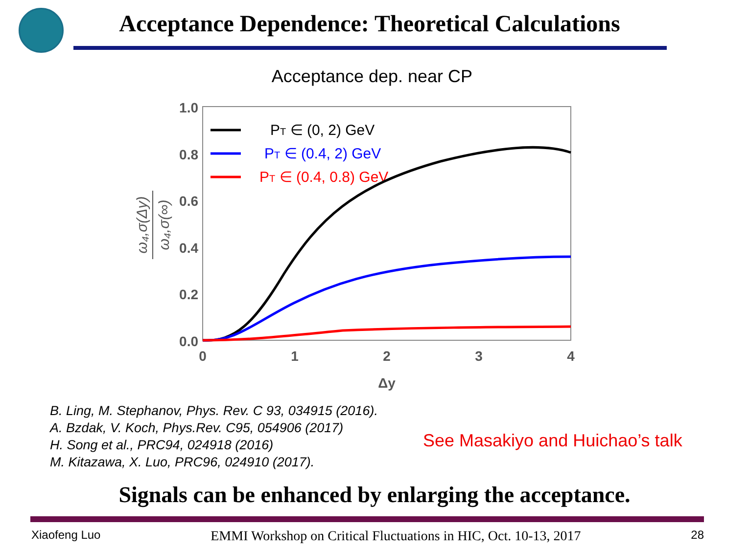Acceptance Dependence: Theoretical Calculations
Acceptance dep. near CP
1.0
0.8
0.6
0.4
0.2
0.0
0
1
2
3
4
Δy
ω₄,σ(Δy)
ω₄,σ(∞)
PT ∈ (0, 2) GeV
PT ∈ (0.4, 2) GeV
PT ∈ (0.4, 0.8) GeV
B. Ling, M. Stephanov, Phys. Rev. C 93, 034915 (2016).
A. Bzdak, V. Koch, Phys.Rev. C95, 054906 (2017)
H. Song et al., PRC94, 024918 (2016)
M. Kitazawa, X. Luo, PRC96, 024910 (2017).
See Masakiyo and Huichao’s talk
Signals can be enhanced by enlarging the acceptance.
Xiaofeng Luo EMMI Workshop on Critical Fluctuations in HIC, Oct. 10-13, 2017 28